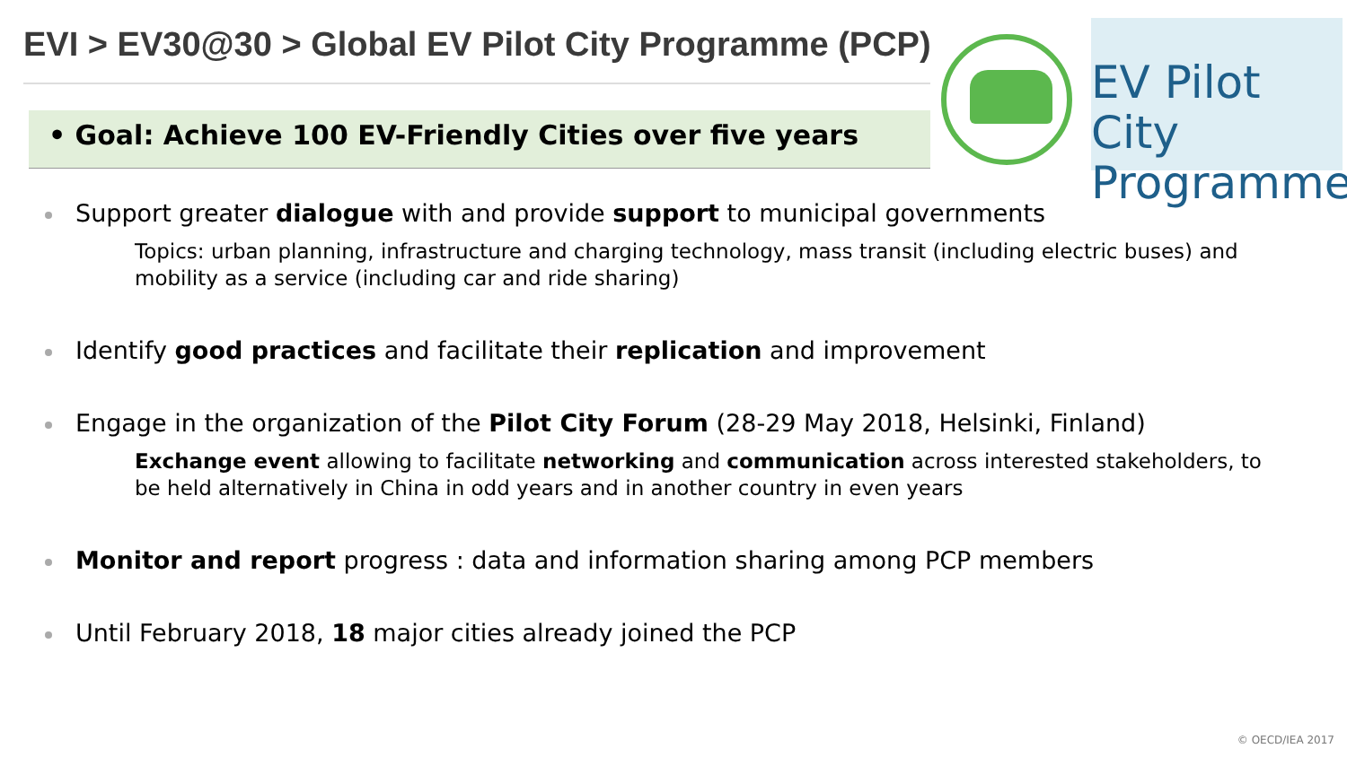EVI > EV30@30 > Global EV Pilot City Programme (PCP)
• Goal: Achieve 100 EV-Friendly Cities over five years
EV Pilot City
Programme
Support greater dialogue with and provide support to municipal governments
Topics: urban planning, infrastructure and charging technology, mass transit (including electric buses) and mobility as a service (including car and ride sharing)
Identify good practices and facilitate their replication and improvement
Engage in the organization of the Pilot City Forum (28-29 May 2018, Helsinki, Finland)
Exchange event allowing to facilitate networking and communication across interested stakeholders, to be held alternatively in China in odd years and in another country in even years
Monitor and report progress : data and information sharing among PCP members
Until February 2018, 18 major cities already joined the PCP
© OECD/IEA 2017